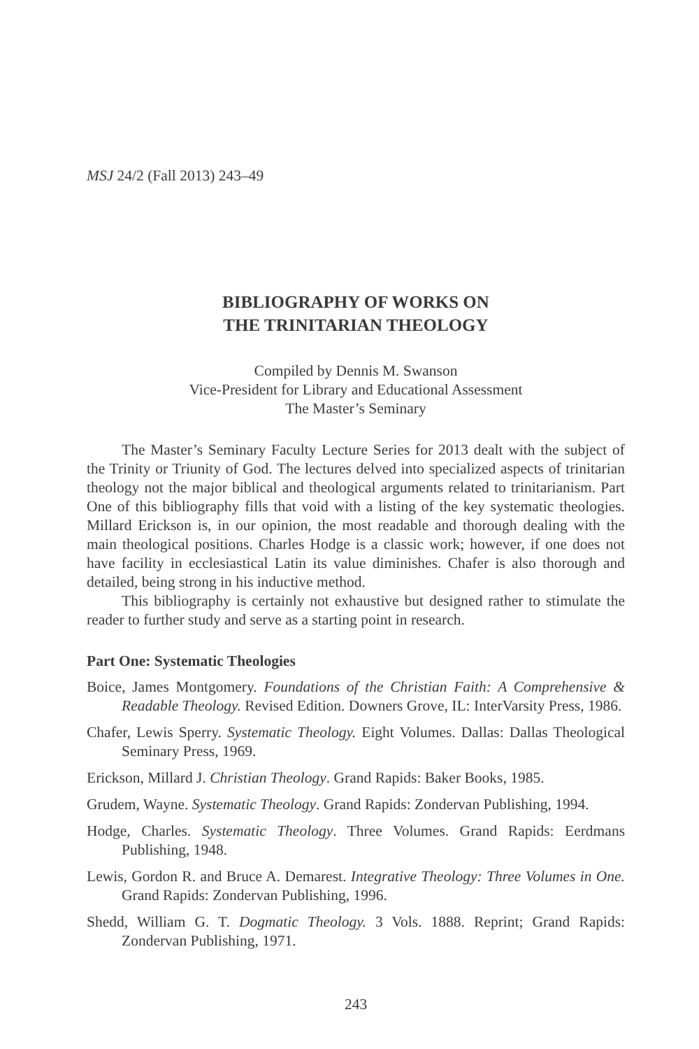MSJ 24/2 (Fall 2013) 243–49
BIBLIOGRAPHY OF WORKS ON
THE TRINITARIAN THEOLOGY
Compiled by Dennis M. Swanson
Vice-President for Library and Educational Assessment
The Master’s Seminary
The Master’s Seminary Faculty Lecture Series for 2013 dealt with the subject of the Trinity or Triunity of God. The lectures delved into specialized aspects of trinitarian theology not the major biblical and theological arguments related to trinitarianism. Part One of this bibliography fills that void with a listing of the key systematic theologies. Millard Erickson is, in our opinion, the most readable and thorough dealing with the main theological positions. Charles Hodge is a classic work; however, if one does not have facility in ecclesiastical Latin its value diminishes. Chafer is also thorough and detailed, being strong in his inductive method.
This bibliography is certainly not exhaustive but designed rather to stimulate the reader to further study and serve as a starting point in research.
Part One: Systematic Theologies
Boice, James Montgomery. Foundations of the Christian Faith: A Comprehensive & Readable Theology. Revised Edition. Downers Grove, IL: InterVarsity Press, 1986.
Chafer, Lewis Sperry. Systematic Theology. Eight Volumes. Dallas: Dallas Theological Seminary Press, 1969.
Erickson, Millard J. Christian Theology. Grand Rapids: Baker Books, 1985.
Grudem, Wayne. Systematic Theology. Grand Rapids: Zondervan Publishing, 1994.
Hodge, Charles. Systematic Theology. Three Volumes. Grand Rapids: Eerdmans Publishing, 1948.
Lewis, Gordon R. and Bruce A. Demarest. Integrative Theology: Three Volumes in One. Grand Rapids: Zondervan Publishing, 1996.
Shedd, William G. T. Dogmatic Theology. 3 Vols. 1888. Reprint; Grand Rapids: Zondervan Publishing, 1971.
243